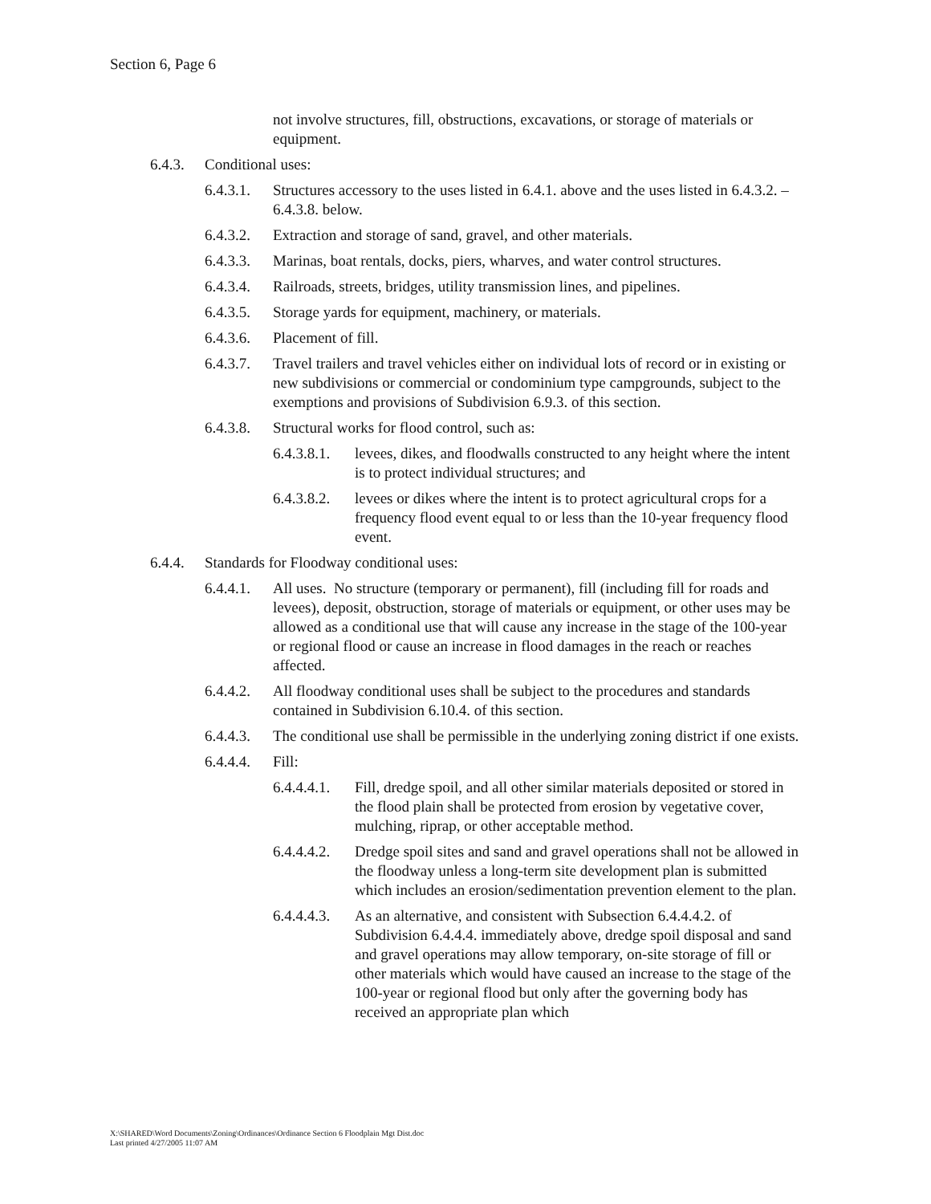Section 6, Page 6
not involve structures, fill, obstructions, excavations, or storage of materials or equipment.
6.4.3. Conditional uses:
6.4.3.1. Structures accessory to the uses listed in 6.4.1. above and the uses listed in 6.4.3.2. – 6.4.3.8. below.
6.4.3.2. Extraction and storage of sand, gravel, and other materials.
6.4.3.3. Marinas, boat rentals, docks, piers, wharves, and water control structures.
6.4.3.4. Railroads, streets, bridges, utility transmission lines, and pipelines.
6.4.3.5. Storage yards for equipment, machinery, or materials.
6.4.3.6. Placement of fill.
6.4.3.7. Travel trailers and travel vehicles either on individual lots of record or in existing or new subdivisions or commercial or condominium type campgrounds, subject to the exemptions and provisions of Subdivision 6.9.3. of this section.
6.4.3.8. Structural works for flood control, such as:
6.4.3.8.1. levees, dikes, and floodwalls constructed to any height where the intent is to protect individual structures; and
6.4.3.8.2. levees or dikes where the intent is to protect agricultural crops for a frequency flood event equal to or less than the 10-year frequency flood event.
6.4.4. Standards for Floodway conditional uses:
6.4.4.1. All uses. No structure (temporary or permanent), fill (including fill for roads and levees), deposit, obstruction, storage of materials or equipment, or other uses may be allowed as a conditional use that will cause any increase in the stage of the 100-year or regional flood or cause an increase in flood damages in the reach or reaches affected.
6.4.4.2. All floodway conditional uses shall be subject to the procedures and standards contained in Subdivision 6.10.4. of this section.
6.4.4.3. The conditional use shall be permissible in the underlying zoning district if one exists.
6.4.4.4. Fill:
6.4.4.4.1. Fill, dredge spoil, and all other similar materials deposited or stored in the flood plain shall be protected from erosion by vegetative cover, mulching, riprap, or other acceptable method.
6.4.4.4.2. Dredge spoil sites and sand and gravel operations shall not be allowed in the floodway unless a long-term site development plan is submitted which includes an erosion/sedimentation prevention element to the plan.
6.4.4.4.3. As an alternative, and consistent with Subsection 6.4.4.4.2. of Subdivision 6.4.4.4. immediately above, dredge spoil disposal and sand and gravel operations may allow temporary, on-site storage of fill or other materials which would have caused an increase to the stage of the 100-year or regional flood but only after the governing body has received an appropriate plan which
X:\SHARED\Word Documents\Zoning\Ordinances\Ordinance Section 6 Floodplain Mgt Dist.doc
Last printed 4/27/2005 11:07 AM